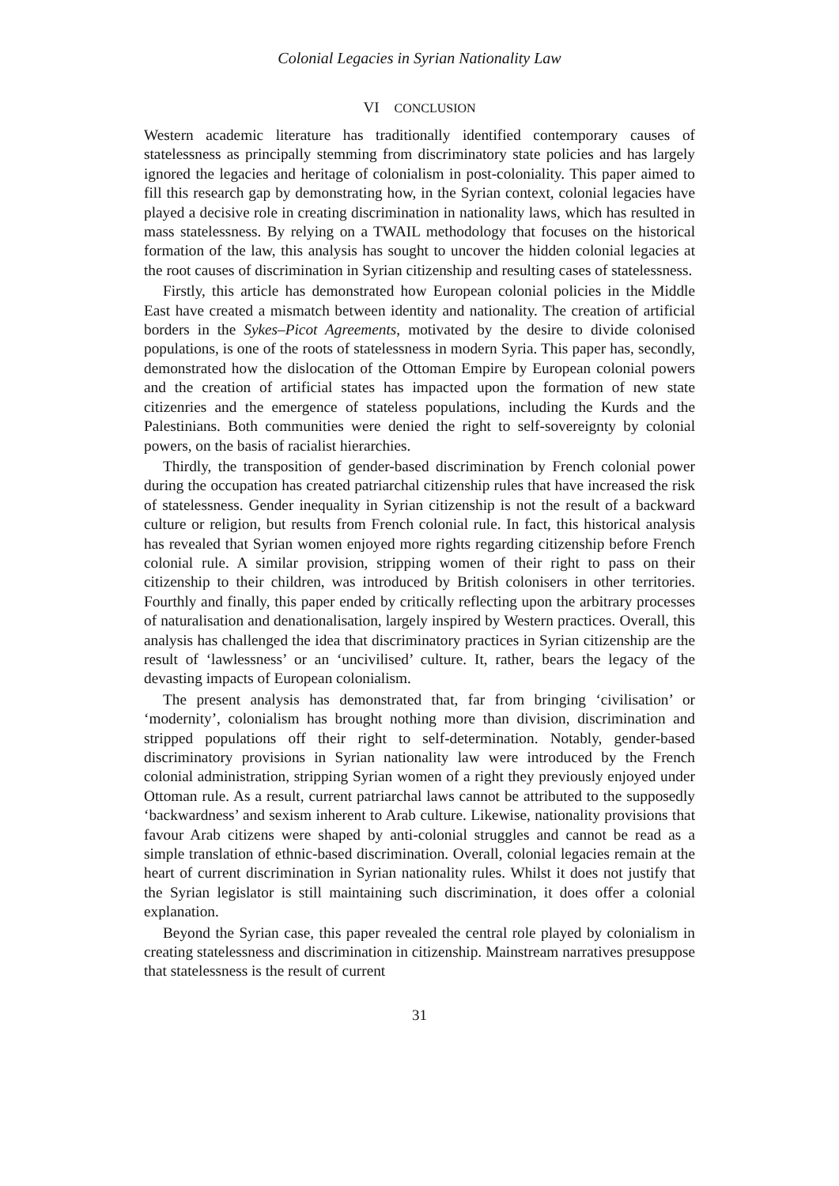Colonial Legacies in Syrian Nationality Law
VI CONCLUSION
Western academic literature has traditionally identified contemporary causes of statelessness as principally stemming from discriminatory state policies and has largely ignored the legacies and heritage of colonialism in post-coloniality. This paper aimed to fill this research gap by demonstrating how, in the Syrian context, colonial legacies have played a decisive role in creating discrimination in nationality laws, which has resulted in mass statelessness. By relying on a TWAIL methodology that focuses on the historical formation of the law, this analysis has sought to uncover the hidden colonial legacies at the root causes of discrimination in Syrian citizenship and resulting cases of statelessness.
Firstly, this article has demonstrated how European colonial policies in the Middle East have created a mismatch between identity and nationality. The creation of artificial borders in the Sykes–Picot Agreements, motivated by the desire to divide colonised populations, is one of the roots of statelessness in modern Syria. This paper has, secondly, demonstrated how the dislocation of the Ottoman Empire by European colonial powers and the creation of artificial states has impacted upon the formation of new state citizenries and the emergence of stateless populations, including the Kurds and the Palestinians. Both communities were denied the right to self-sovereignty by colonial powers, on the basis of racialist hierarchies.
Thirdly, the transposition of gender-based discrimination by French colonial power during the occupation has created patriarchal citizenship rules that have increased the risk of statelessness. Gender inequality in Syrian citizenship is not the result of a backward culture or religion, but results from French colonial rule. In fact, this historical analysis has revealed that Syrian women enjoyed more rights regarding citizenship before French colonial rule. A similar provision, stripping women of their right to pass on their citizenship to their children, was introduced by British colonisers in other territories. Fourthly and finally, this paper ended by critically reflecting upon the arbitrary processes of naturalisation and denationalisation, largely inspired by Western practices. Overall, this analysis has challenged the idea that discriminatory practices in Syrian citizenship are the result of ‘lawlessness’ or an ‘uncivilised’ culture. It, rather, bears the legacy of the devasting impacts of European colonialism.
The present analysis has demonstrated that, far from bringing ‘civilisation’ or ‘modernity’, colonialism has brought nothing more than division, discrimination and stripped populations off their right to self-determination. Notably, gender-based discriminatory provisions in Syrian nationality law were introduced by the French colonial administration, stripping Syrian women of a right they previously enjoyed under Ottoman rule. As a result, current patriarchal laws cannot be attributed to the supposedly ‘backwardness’ and sexism inherent to Arab culture. Likewise, nationality provisions that favour Arab citizens were shaped by anti-colonial struggles and cannot be read as a simple translation of ethnic-based discrimination. Overall, colonial legacies remain at the heart of current discrimination in Syrian nationality rules. Whilst it does not justify that the Syrian legislator is still maintaining such discrimination, it does offer a colonial explanation.
Beyond the Syrian case, this paper revealed the central role played by colonialism in creating statelessness and discrimination in citizenship. Mainstream narratives presuppose that statelessness is the result of current
31